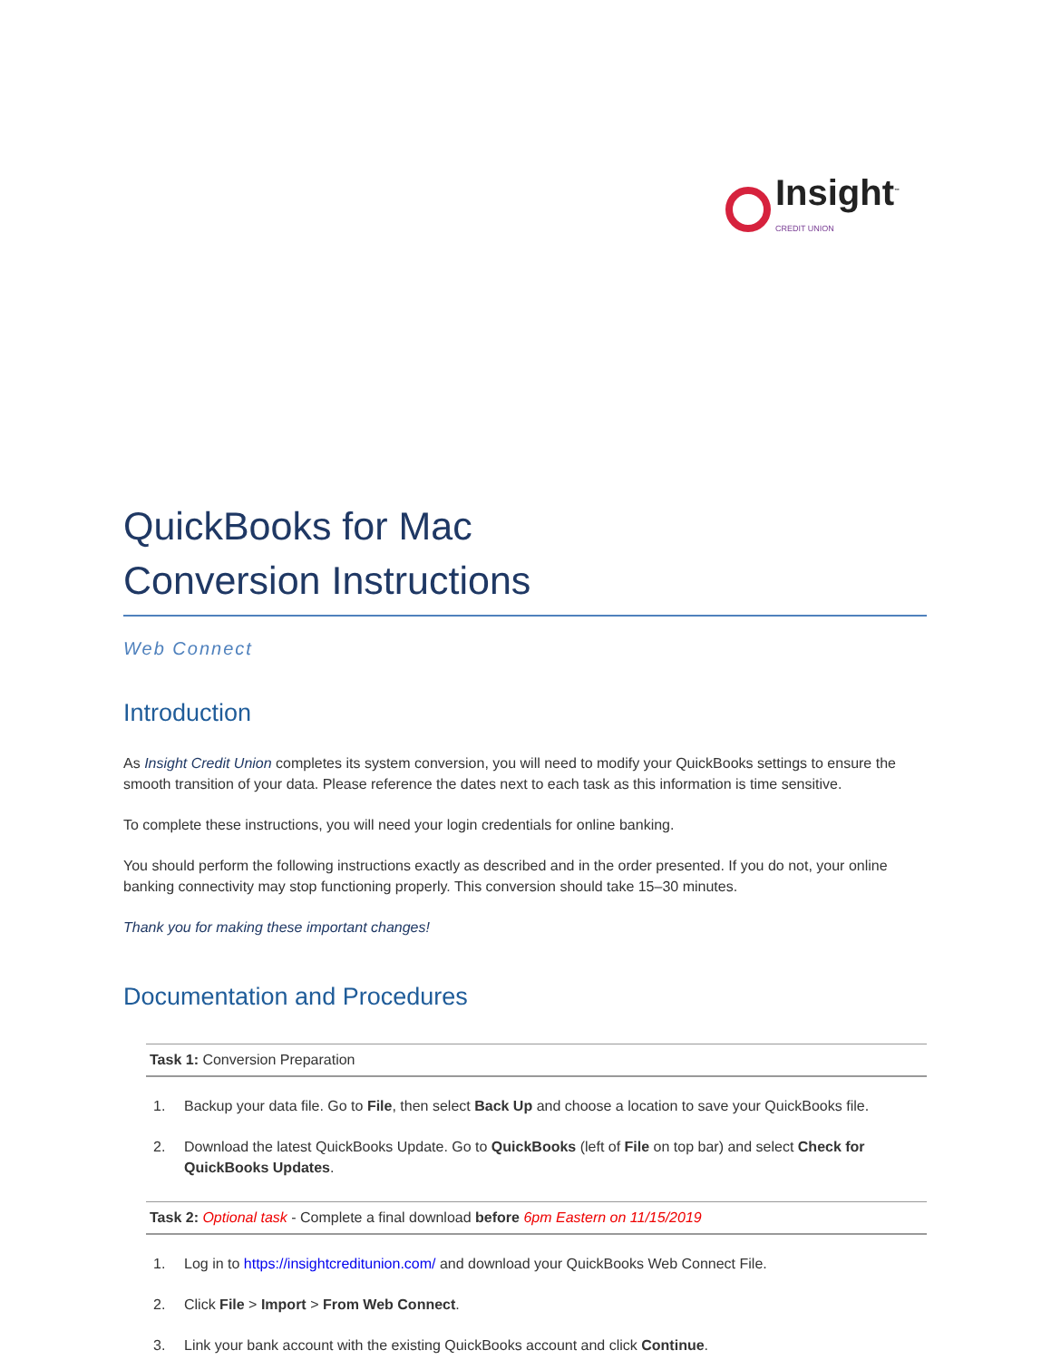Insight<sup>™</sup> CREDIT UNION
QuickBooks for Mac
Conversion Instructions
Web Connect
Introduction
As Insight Credit Union completes its system conversion, you will need to modify your QuickBooks settings to ensure the smooth transition of your data. Please reference the dates next to each task as this information is time sensitive.
To complete these instructions, you will need your login credentials for online banking.
You should perform the following instructions exactly as described and in the order presented. If you do not, your online banking connectivity may stop functioning properly. This conversion should take 15–30 minutes.
Thank you for making these important changes!
Documentation and Procedures
Task 1: Conversion Preparation
1. Backup your data file. Go to File, then select Back Up and choose a location to save your QuickBooks file.
2. Download the latest QuickBooks Update. Go to QuickBooks (left of File on top bar) and select Check for QuickBooks Updates.
Task 2: Optional task - Complete a final download before 6pm Eastern on 11/15/2019
1. Log in to https://insightcreditunion.com/ and download your QuickBooks Web Connect File.
2. Click File > Import > From Web Connect.
3. Link your bank account with the existing QuickBooks account and click Continue.